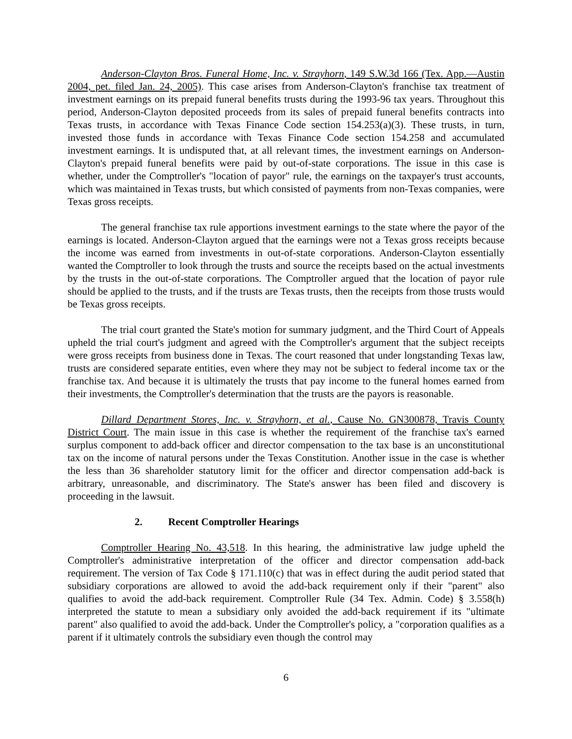Anderson-Clayton Bros. Funeral Home, Inc. v. Strayhorn, 149 S.W.3d 166 (Tex. App.—Austin 2004, pet. filed Jan. 24, 2005). This case arises from Anderson-Clayton's franchise tax treatment of investment earnings on its prepaid funeral benefits trusts during the 1993-96 tax years. Throughout this period, Anderson-Clayton deposited proceeds from its sales of prepaid funeral benefits contracts into Texas trusts, in accordance with Texas Finance Code section 154.253(a)(3). These trusts, in turn, invested those funds in accordance with Texas Finance Code section 154.258 and accumulated investment earnings. It is undisputed that, at all relevant times, the investment earnings on Anderson-Clayton's prepaid funeral benefits were paid by out-of-state corporations. The issue in this case is whether, under the Comptroller's "location of payor" rule, the earnings on the taxpayer's trust accounts, which was maintained in Texas trusts, but which consisted of payments from non-Texas companies, were Texas gross receipts.
The general franchise tax rule apportions investment earnings to the state where the payor of the earnings is located. Anderson-Clayton argued that the earnings were not a Texas gross receipts because the income was earned from investments in out-of-state corporations. Anderson-Clayton essentially wanted the Comptroller to look through the trusts and source the receipts based on the actual investments by the trusts in the out-of-state corporations. The Comptroller argued that the location of payor rule should be applied to the trusts, and if the trusts are Texas trusts, then the receipts from those trusts would be Texas gross receipts.
The trial court granted the State's motion for summary judgment, and the Third Court of Appeals upheld the trial court's judgment and agreed with the Comptroller's argument that the subject receipts were gross receipts from business done in Texas. The court reasoned that under longstanding Texas law, trusts are considered separate entities, even where they may not be subject to federal income tax or the franchise tax. And because it is ultimately the trusts that pay income to the funeral homes earned from their investments, the Comptroller's determination that the trusts are the payors is reasonable.
Dillard Department Stores, Inc. v. Strayhorn, et al., Cause No. GN300878, Travis County District Court. The main issue in this case is whether the requirement of the franchise tax's earned surplus component to add-back officer and director compensation to the tax base is an unconstitutional tax on the income of natural persons under the Texas Constitution. Another issue in the case is whether the less than 36 shareholder statutory limit for the officer and director compensation add-back is arbitrary, unreasonable, and discriminatory. The State's answer has been filed and discovery is proceeding in the lawsuit.
2. Recent Comptroller Hearings
Comptroller Hearing No. 43,518. In this hearing, the administrative law judge upheld the Comptroller's administrative interpretation of the officer and director compensation add-back requirement. The version of Tax Code § 171.110(c) that was in effect during the audit period stated that subsidiary corporations are allowed to avoid the add-back requirement only if their "parent" also qualifies to avoid the add-back requirement. Comptroller Rule (34 Tex. Admin. Code) § 3.558(h) interpreted the statute to mean a subsidiary only avoided the add-back requirement if its "ultimate parent" also qualified to avoid the add-back. Under the Comptroller's policy, a "corporation qualifies as a parent if it ultimately controls the subsidiary even though the control may
6